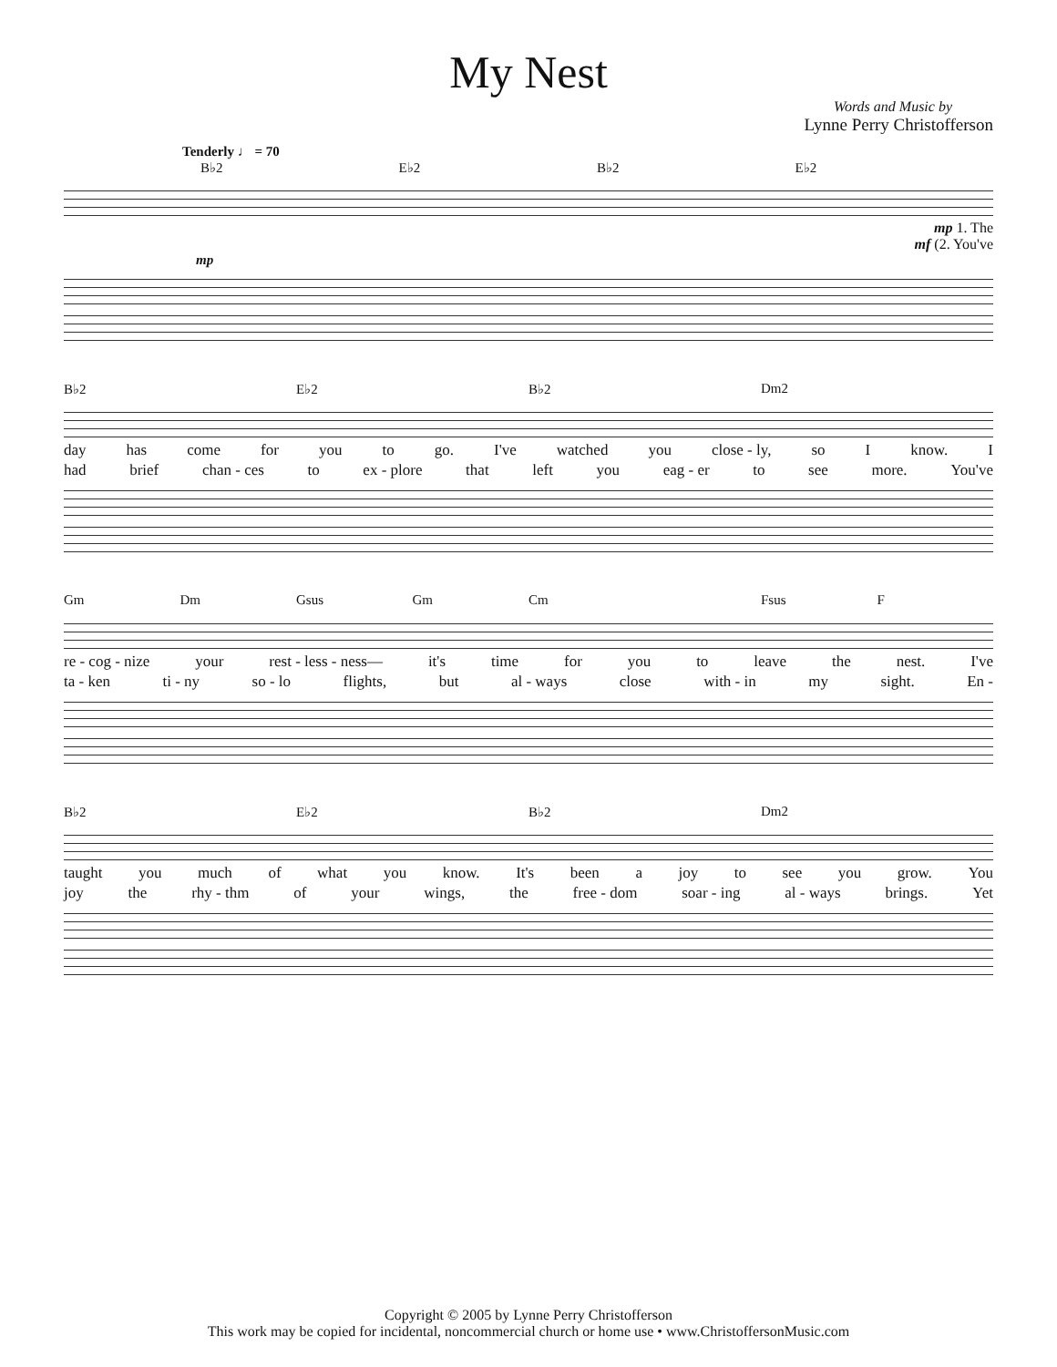My Nest
Words and Music by
Lynne Perry Christofferson
Tenderly ♩ = 70
B♭2 E♭2 B♭2 E♭2
mp 1. The
mf (2. You've
mp
B♭2 E♭2 B♭2 Dm2
day has come for you to go. I've watched you close - ly, so I know. I
had brief chan - ces to ex - plore that left you eag - er to see more. You've
Gm Dm Gsus Gm Cm Fsus F
re - cog - nize your rest - less - ness— it's time for you to leave the nest. I've
ta - ken ti - ny so - lo flights, but al - ways close with - in my sight. En -
B♭2 E♭2 B♭2 Dm2
taught you much of what you know. It's been a joy to see you grow. You
joy the rhy - thm of your wings, the free - dom soar - ing al - ways brings. Yet
Copyright © 2005 by Lynne Perry Christofferson
This work may be copied for incidental, noncommercial church or home use • www.ChristoffersonMusic.com